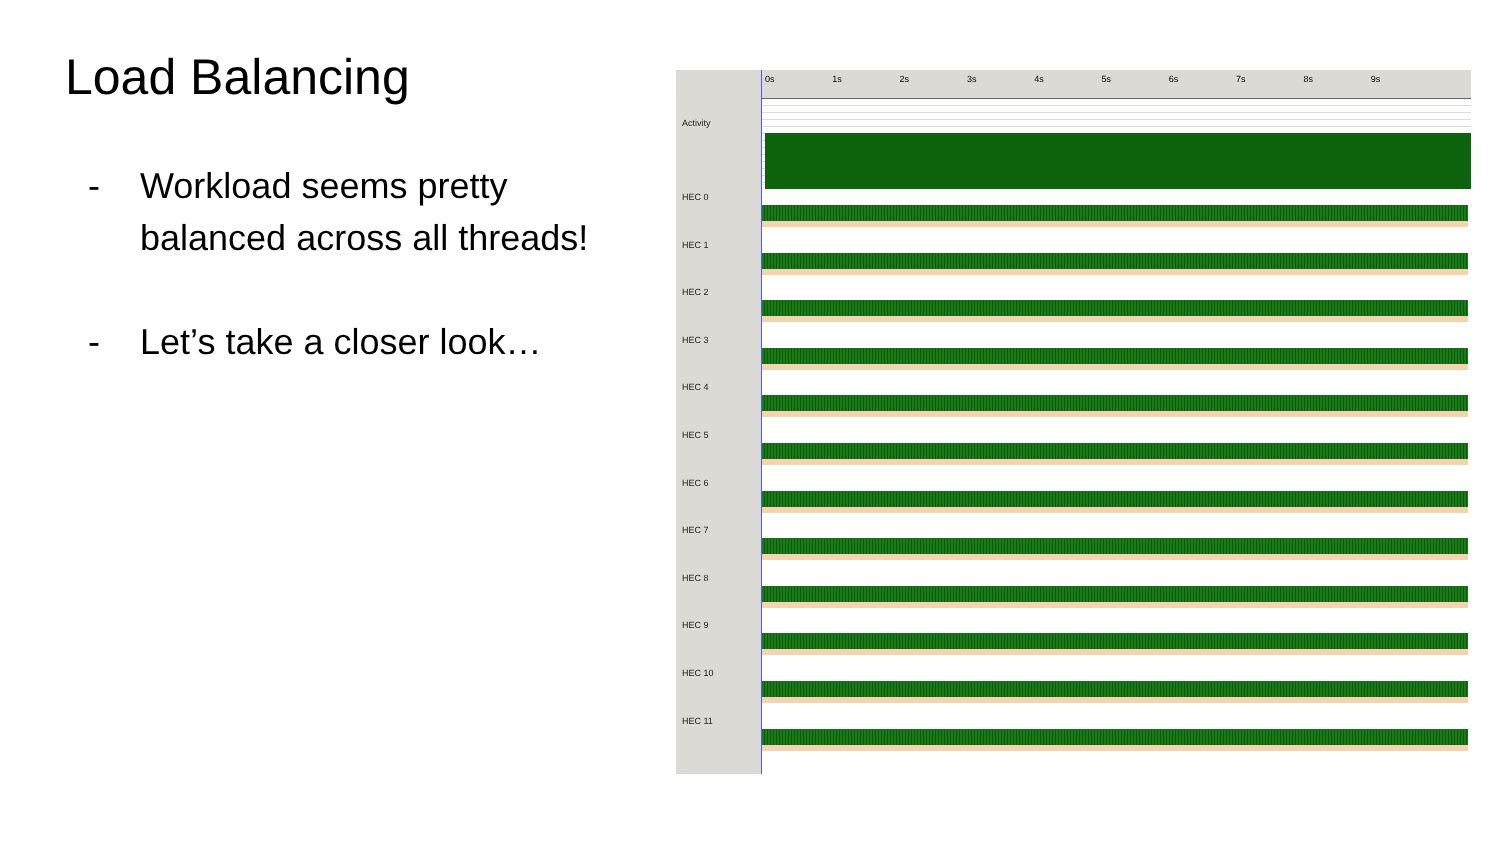Load Balancing
- Workload seems pretty balanced across all threads!
- Let’s take a closer look…
Activity
HEC 0
HEC 1
HEC 2
HEC 3
HEC 4
HEC 5
HEC 6
HEC 7
HEC 8
HEC 9
HEC 10
HEC 11
0s 1s 2s 3s 4s 5s 6s 7s 8s 9s